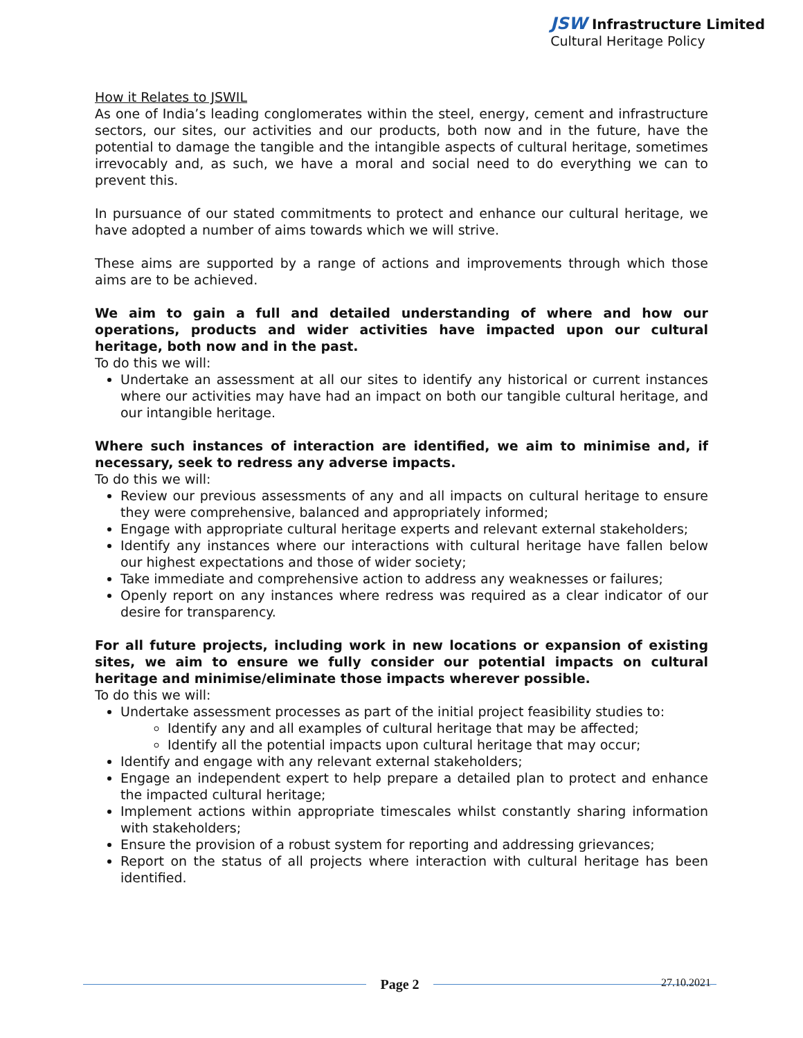JSW Infrastructure Limited
Cultural Heritage Policy
How it Relates to JSWIL
As one of India’s leading conglomerates within the steel, energy, cement and infrastructure sectors, our sites, our activities and our products, both now and in the future, have the potential to damage the tangible and the intangible aspects of cultural heritage, sometimes irrevocably and, as such, we have a moral and social need to do everything we can to prevent this.
In pursuance of our stated commitments to protect and enhance our cultural heritage, we have adopted a number of aims towards which we will strive.
These aims are supported by a range of actions and improvements through which those aims are to be achieved.
We aim to gain a full and detailed understanding of where and how our operations, products and wider activities have impacted upon our cultural heritage, both now and in the past.
To do this we will:
Undertake an assessment at all our sites to identify any historical or current instances where our activities may have had an impact on both our tangible cultural heritage, and our intangible heritage.
Where such instances of interaction are identified, we aim to minimise and, if necessary, seek to redress any adverse impacts.
To do this we will:
Review our previous assessments of any and all impacts on cultural heritage to ensure they were comprehensive, balanced and appropriately informed;
Engage with appropriate cultural heritage experts and relevant external stakeholders;
Identify any instances where our interactions with cultural heritage have fallen below our highest expectations and those of wider society;
Take immediate and comprehensive action to address any weaknesses or failures;
Openly report on any instances where redress was required as a clear indicator of our desire for transparency.
For all future projects, including work in new locations or expansion of existing sites, we aim to ensure we fully consider our potential impacts on cultural heritage and minimise/eliminate those impacts wherever possible.
To do this we will:
Undertake assessment processes as part of the initial project feasibility studies to:
Identify any and all examples of cultural heritage that may be affected;
Identify all the potential impacts upon cultural heritage that may occur;
Identify and engage with any relevant external stakeholders;
Engage an independent expert to help prepare a detailed plan to protect and enhance the impacted cultural heritage;
Implement actions within appropriate timescales whilst constantly sharing information with stakeholders;
Ensure the provision of a robust system for reporting and addressing grievances;
Report on the status of all projects where interaction with cultural heritage has been identified.
Page 2
27.10.2021